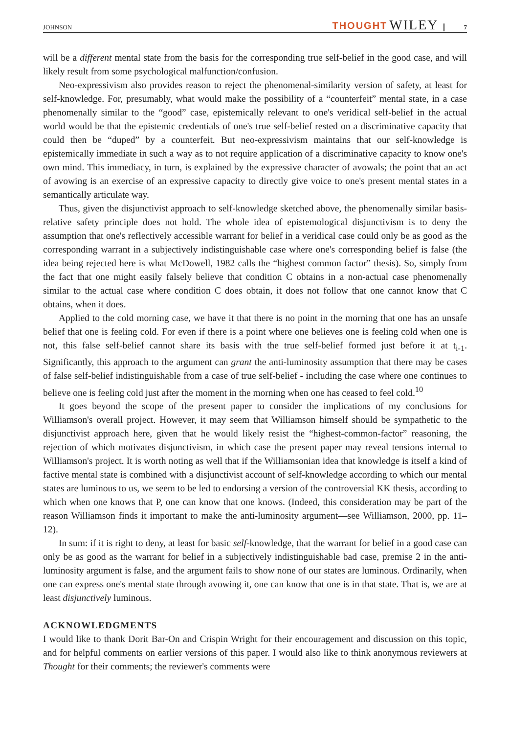JOHNSON THOUGHT WILEY 7
will be a different mental state from the basis for the corresponding true self-belief in the good case, and will likely result from some psychological malfunction/confusion.
Neo-expressivism also provides reason to reject the phenomenal-similarity version of safety, at least for self-knowledge. For, presumably, what would make the possibility of a “counterfeit” mental state, in a case phenomenally similar to the “good” case, epistemically relevant to one's veridical self-belief in the actual world would be that the epistemic credentials of one's true self-belief rested on a discriminative capacity that could then be “duped” by a counterfeit. But neo-expressivism maintains that our self-knowledge is epistemically immediate in such a way as to not require application of a discriminative capacity to know one's own mind. This immediacy, in turn, is explained by the expressive character of avowals; the point that an act of avowing is an exercise of an expressive capacity to directly give voice to one's present mental states in a semantically articulate way.
Thus, given the disjunctivist approach to self-knowledge sketched above, the phenomenally similar basis-relative safety principle does not hold. The whole idea of epistemological disjunctivism is to deny the assumption that one's reflectively accessible warrant for belief in a veridical case could only be as good as the corresponding warrant in a subjectively indistinguishable case where one's corresponding belief is false (the idea being rejected here is what McDowell, 1982 calls the “highest common factor” thesis). So, simply from the fact that one might easily falsely believe that condition C obtains in a non-actual case phenomenally similar to the actual case where condition C does obtain, it does not follow that one cannot know that C obtains, when it does.
Applied to the cold morning case, we have it that there is no point in the morning that one has an unsafe belief that one is feeling cold. For even if there is a point where one believes one is feeling cold when one is not, this false self-belief cannot share its basis with the true self-belief formed just before it at t<sub>i-1</sub>. Significantly, this approach to the argument can grant the anti-luminosity assumption that there may be cases of false self-belief indistinguishable from a case of true self-belief - including the case where one continues to believe one is feeling cold just after the moment in the morning when one has ceased to feel cold.<sup>10</sup>
It goes beyond the scope of the present paper to consider the implications of my conclusions for Williamson's overall project. However, it may seem that Williamson himself should be sympathetic to the disjunctivist approach here, given that he would likely resist the “highest-common-factor” reasoning, the rejection of which motivates disjunctivism, in which case the present paper may reveal tensions internal to Williamson's project. It is worth noting as well that if the Williamsonian idea that knowledge is itself a kind of factive mental state is combined with a disjunctivist account of self-knowledge according to which our mental states are luminous to us, we seem to be led to endorsing a version of the controversial KK thesis, according to which when one knows that P, one can know that one knows. (Indeed, this consideration may be part of the reason Williamson finds it important to make the anti-luminosity argument—see Williamson, 2000, pp. 11–12).
In sum: if it is right to deny, at least for basic self-knowledge, that the warrant for belief in a good case can only be as good as the warrant for belief in a subjectively indistinguishable bad case, premise 2 in the anti-luminosity argument is false, and the argument fails to show none of our states are luminous. Ordinarily, when one can express one's mental state through avowing it, one can know that one is in that state. That is, we are at least disjunctively luminous.
ACKNOWLEDGMENTS
I would like to thank Dorit Bar-On and Crispin Wright for their encouragement and discussion on this topic, and for helpful comments on earlier versions of this paper. I would also like to think anonymous reviewers at Thought for their comments; the reviewer's comments were